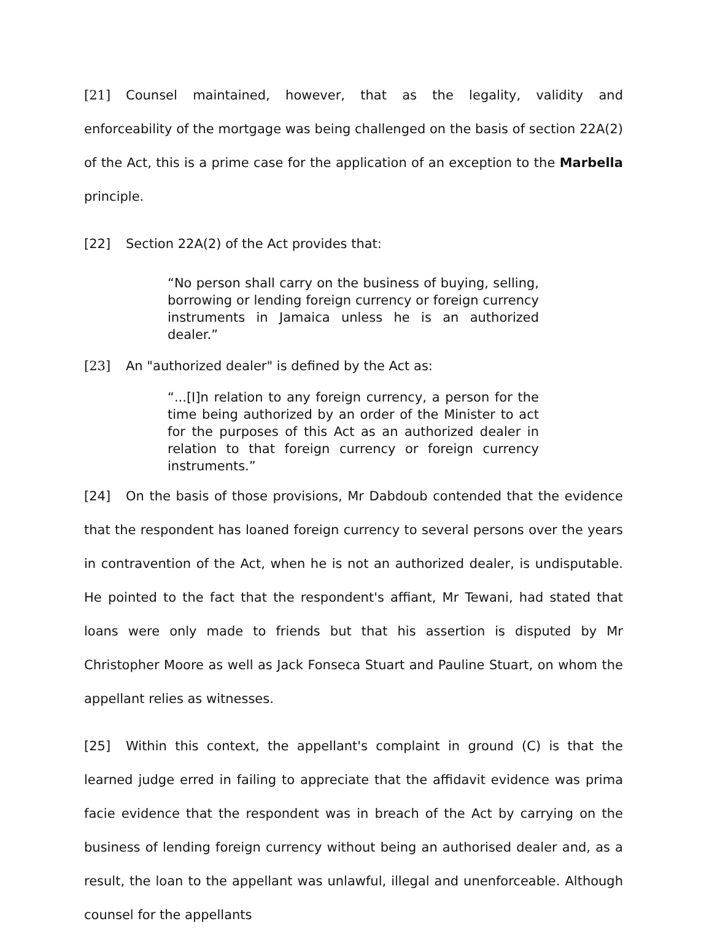[21] Counsel maintained, however, that as the legality, validity and enforceability of the mortgage was being challenged on the basis of section 22A(2) of the Act, this is a prime case for the application of an exception to the Marbella principle.
[22] Section 22A(2) of the Act provides that:
“No person shall carry on the business of buying, selling, borrowing or lending foreign currency or foreign currency instruments in Jamaica unless he is an authorized dealer.”
[23] An "authorized dealer" is defined by the Act as:
“...[I]n relation to any foreign currency, a person for the time being authorized by an order of the Minister to act for the purposes of this Act as an authorized dealer in relation to that foreign currency or foreign currency instruments.”
[24] On the basis of those provisions, Mr Dabdoub contended that the evidence that the respondent has loaned foreign currency to several persons over the years in contravention of the Act, when he is not an authorized dealer, is undisputable. He pointed to the fact that the respondent's affiant, Mr Tewani, had stated that loans were only made to friends but that his assertion is disputed by Mr Christopher Moore as well as Jack Fonseca Stuart and Pauline Stuart, on whom the appellant relies as witnesses.
[25] Within this context, the appellant's complaint in ground (C) is that the learned judge erred in failing to appreciate that the affidavit evidence was prima facie evidence that the respondent was in breach of the Act by carrying on the business of lending foreign currency without being an authorised dealer and, as a result, the loan to the appellant was unlawful, illegal and unenforceable. Although counsel for the appellants